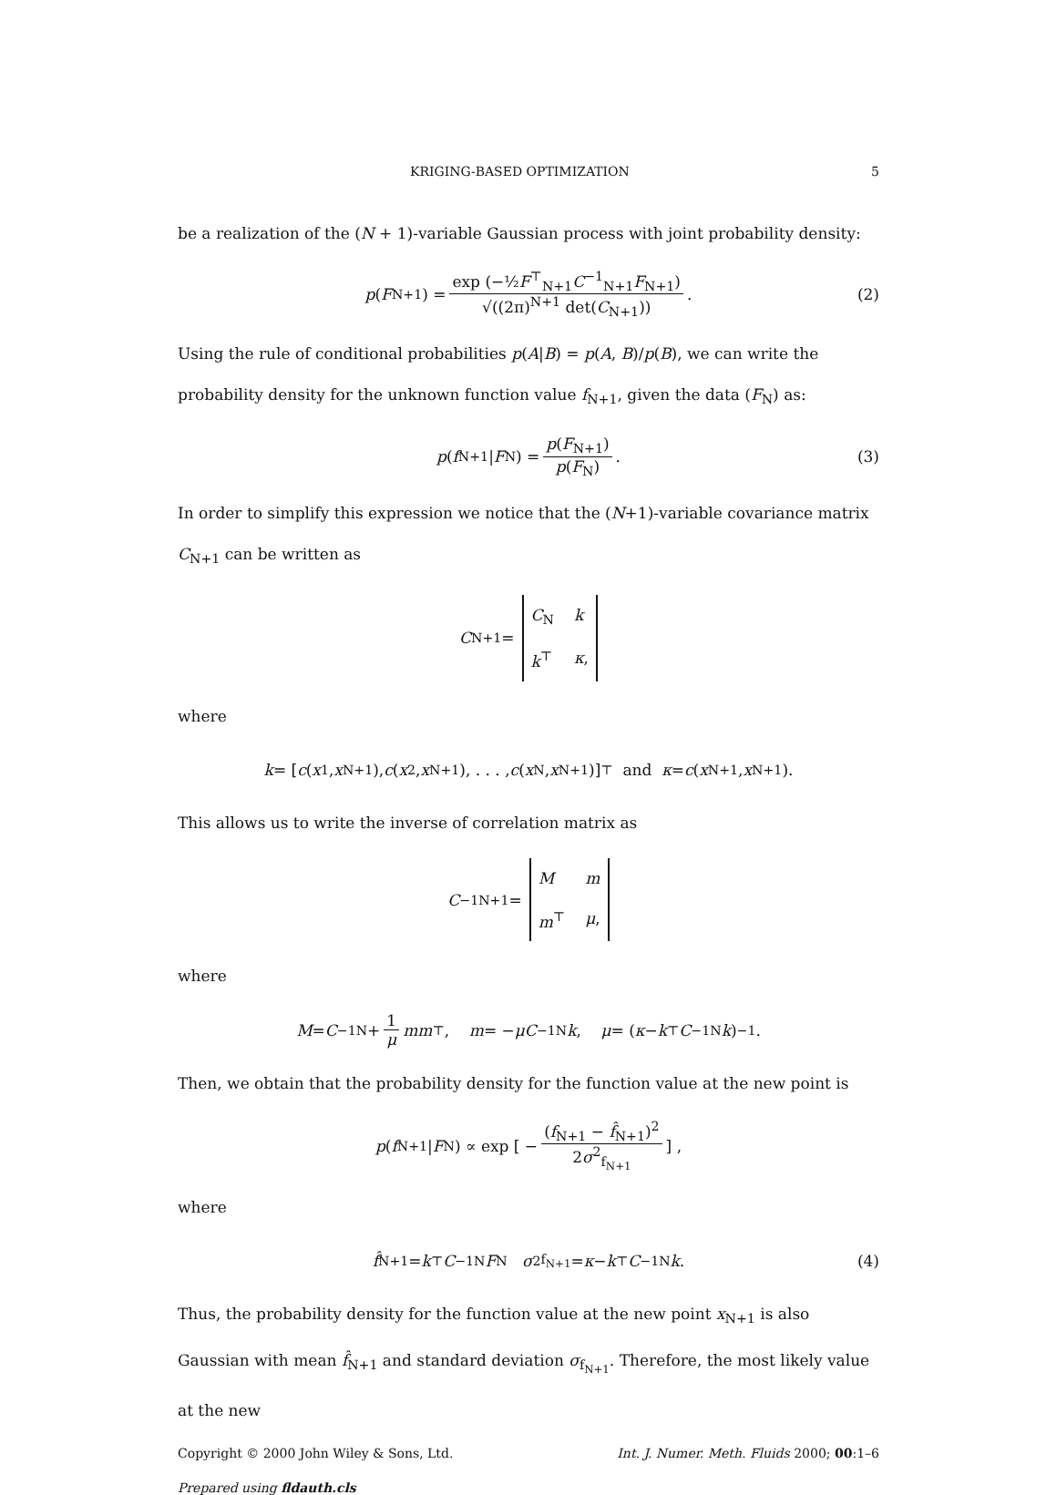KRIGING-BASED OPTIMIZATION 5
be a realization of the (N + 1)-variable Gaussian process with joint probability density:
p (F<sub>N+1</sub>) = exp (−½F<sup>⊤</sup><sub>N+1</sub>C<sup>−1</sup><sub>N+1</sub>F<sub>N+1</sub>) √((2π)<sup>N+1</sup> det(C<sub>N+1</sub>)). (2)
Using the rule of conditional probabilities p(A|B) = p(A, B)/p(B), we can write the probability density for the unknown function value f<sub>N+1</sub>, given the data (F<sub>N</sub>) as:
p (f<sub>N+1</sub>| F<sub>N</sub>) = p(F<sub>N+1</sub>) p(F<sub>N</sub>). (3)
In order to simplify this expression we notice that the (N+1)-variable covariance matrix C<sub>N+1</sub> can be written as
C<sub>N+1</sub> = C<sub>N</sub> k k<sup>⊤</sup> κ,
where
k = [c (x<sub>1</sub>, x<sub>N+1</sub>), c (x<sub>2</sub>, x<sub>N+1</sub>), . . . , c (x<sub>N</sub>, x<sub>N+1</sub>)]<sup>⊤</sup> and κ = c (x<sub>N+1</sub>, x<sub>N+1</sub>).
This allows us to write the inverse of correlation matrix as
C<sup>−1</sup><sub>N+1</sub> = M m m<sup>⊤</sup> μ,
where
M = C<sup>−1</sup><sub>N</sub> + 1 μ mm<sup>⊤</sup>, m = − μC<sup>−1</sup><sub>N</sub> k, μ = (κ − k<sup>⊤</sup> C<sup>−1</sup><sub>N</sub> k)<sup>−1</sup>.
Then, we obtain that the probability density for the function value at the new point is
p (f<sub>N+1</sub>| F<sub>N</sub>) ∝ exp [ − (f<sub>N+1</sub> − f̂<sub>N+1</sub>)<sup>2</sup> 2σ<sup>2</sup><sub>f<sub>N+1</sub></sub> ] ,
where
f̂<sub>N+1</sub> = k<sup>⊤</sup> C<sup>−1</sup><sub>N</sub> F<sub>N</sub> σ<sup>2</sup><sub>f<sub>N+1</sub></sub> = κ − k<sup>⊤</sup> C<sup>−1</sup><sub>N</sub> k. (4)
Thus, the probability density for the function value at the new point x<sub>N+1</sub> is also Gaussian with mean f̂<sub>N+1</sub> and standard deviation σ<sub>f<sub>N+1</sub></sub>. Therefore, the most likely value at the new
Copyright © 2000 John Wiley & Sons, Ltd. Int. J. Numer. Meth. Fluids 2000; 00:1–6
Prepared using fldauth.cls